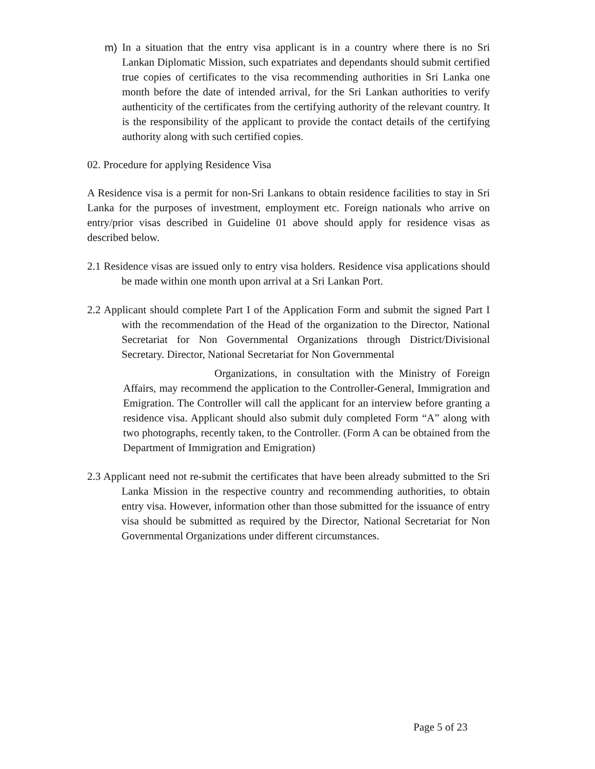m) In a situation that the entry visa applicant is in a country where there is no Sri Lankan Diplomatic Mission, such expatriates and dependants should submit certified true copies of certificates to the visa recommending authorities in Sri Lanka one month before the date of intended arrival, for the Sri Lankan authorities to verify authenticity of the certificates from the certifying authority of the relevant country. It is the responsibility of the applicant to provide the contact details of the certifying authority along with such certified copies.
02. Procedure for applying Residence Visa
A Residence visa is a permit for non-Sri Lankans to obtain residence facilities to stay in Sri Lanka for the purposes of investment, employment etc. Foreign nationals who arrive on entry/prior visas described in Guideline 01 above should apply for residence visas as described below.
2.1 Residence visas are issued only to entry visa holders. Residence visa applications should be made within one month upon arrival at a Sri Lankan Port.
2.2 Applicant should complete Part I of the Application Form and submit the signed Part I with the recommendation of the Head of the organization to the Director, National Secretariat for Non Governmental Organizations through District/Divisional Secretary. Director, National Secretariat for Non Governmental
Organizations, in consultation with the Ministry of Foreign Affairs, may recommend the application to the Controller-General, Immigration and Emigration. The Controller will call the applicant for an interview before granting a residence visa. Applicant should also submit duly completed Form “A” along with two photographs, recently taken, to the Controller. (Form A can be obtained from the Department of Immigration and Emigration)
2.3 Applicant need not re-submit the certificates that have been already submitted to the Sri Lanka Mission in the respective country and recommending authorities, to obtain entry visa. However, information other than those submitted for the issuance of entry visa should be submitted as required by the Director, National Secretariat for Non Governmental Organizations under different circumstances.
Page 5 of 23